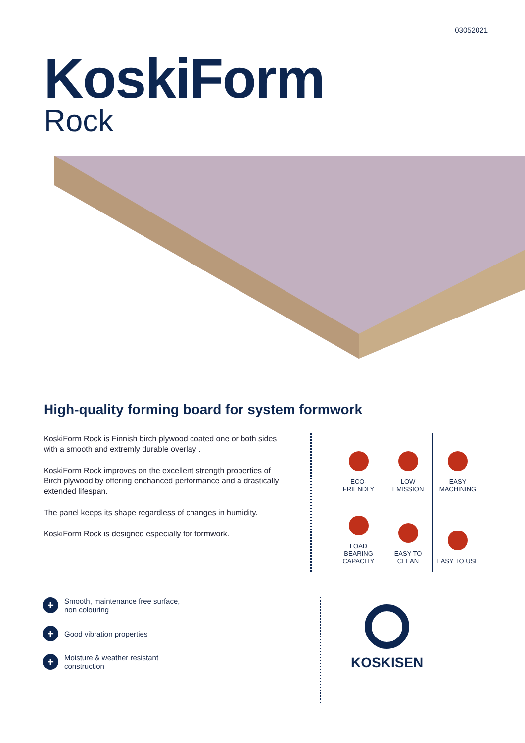03052021
KoskiForm
Rock
High-quality forming board for system formwork
KoskiForm Rock is Finnish birch plywood coated one or both sides with a smooth and extremly durable overlay .
KoskiForm Rock improves on the excellent strength properties of Birch plywood by offering enchanced performance and a drastically extended lifespan.
The panel keeps its shape regardless of changes in humidity.
KoskiForm Rock is designed especially for formwork.
ECO-
FRIENDLY
LOW
EMISSION
EASY
MACHINING
LOAD
BEARING
CAPACITY
EASY TO
CLEAN
EASY TO USE
+ Smooth, maintenance free surface,
non colouring
+ Good vibration properties
+ Moisture & weather resistant
construction
KOSKISEN